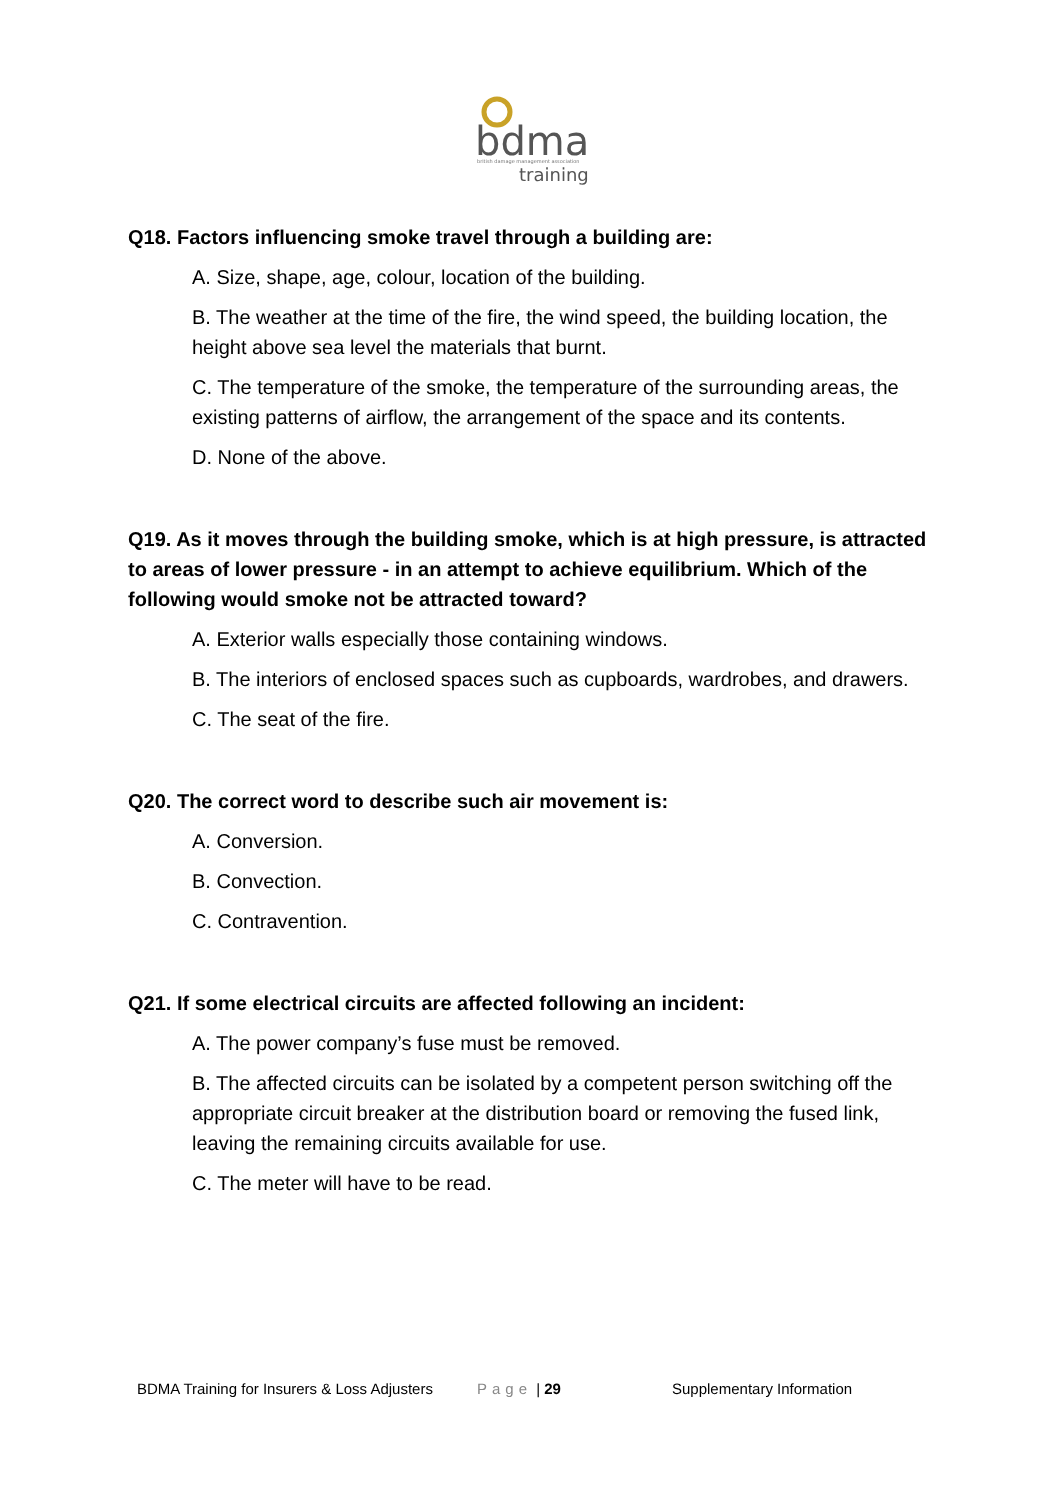bdma
british damage management association
training
Q18. Factors influencing smoke travel through a building are:
A. Size, shape, age, colour, location of the building.
B. The weather at the time of the fire, the wind speed, the building location, the height above sea level the materials that burnt.
C. The temperature of the smoke, the temperature of the surrounding areas, the existing patterns of airflow, the arrangement of the space and its contents.
D. None of the above.
Q19. As it moves through the building smoke, which is at high pressure, is attracted to areas of lower pressure - in an attempt to achieve equilibrium. Which of the following would smoke not be attracted toward?
A. Exterior walls especially those containing windows.
B. The interiors of enclosed spaces such as cupboards, wardrobes, and drawers.
C. The seat of the fire.
Q20. The correct word to describe such air movement is:
A. Conversion.
B. Convection.
C. Contravention.
Q21. If some electrical circuits are affected following an incident:
A. The power company’s fuse must be removed.
B. The affected circuits can be isolated by a competent person switching off the appropriate circuit breaker at the distribution board or removing the fused link, leaving the remaining circuits available for use.
C. The meter will have to be read.
BDMA Training for Insurers & Loss Adjusters Page | 29 Supplementary Information